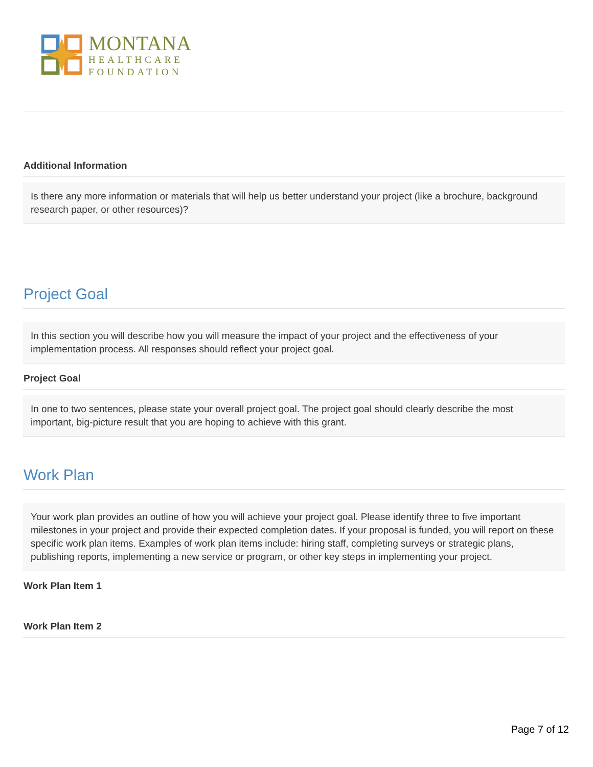MONTANA
HEALTHCARE
FOUNDATION
Additional Information
Is there any more information or materials that will help us better understand your project (like a brochure, background research paper, or other resources)?
Project Goal
In this section you will describe how you will measure the impact of your project and the effectiveness of your implementation process. All responses should reflect your project goal.
Project Goal
In one to two sentences, please state your overall project goal. The project goal should clearly describe the most important, big-picture result that you are hoping to achieve with this grant.
Work Plan
Your work plan provides an outline of how you will achieve your project goal. Please identify three to five important milestones in your project and provide their expected completion dates. If your proposal is funded, you will report on these specific work plan items. Examples of work plan items include: hiring staff, completing surveys or strategic plans, publishing reports, implementing a new service or program, or other key steps in implementing your project.
Work Plan Item 1
Work Plan Item 2
Page 7 of 12